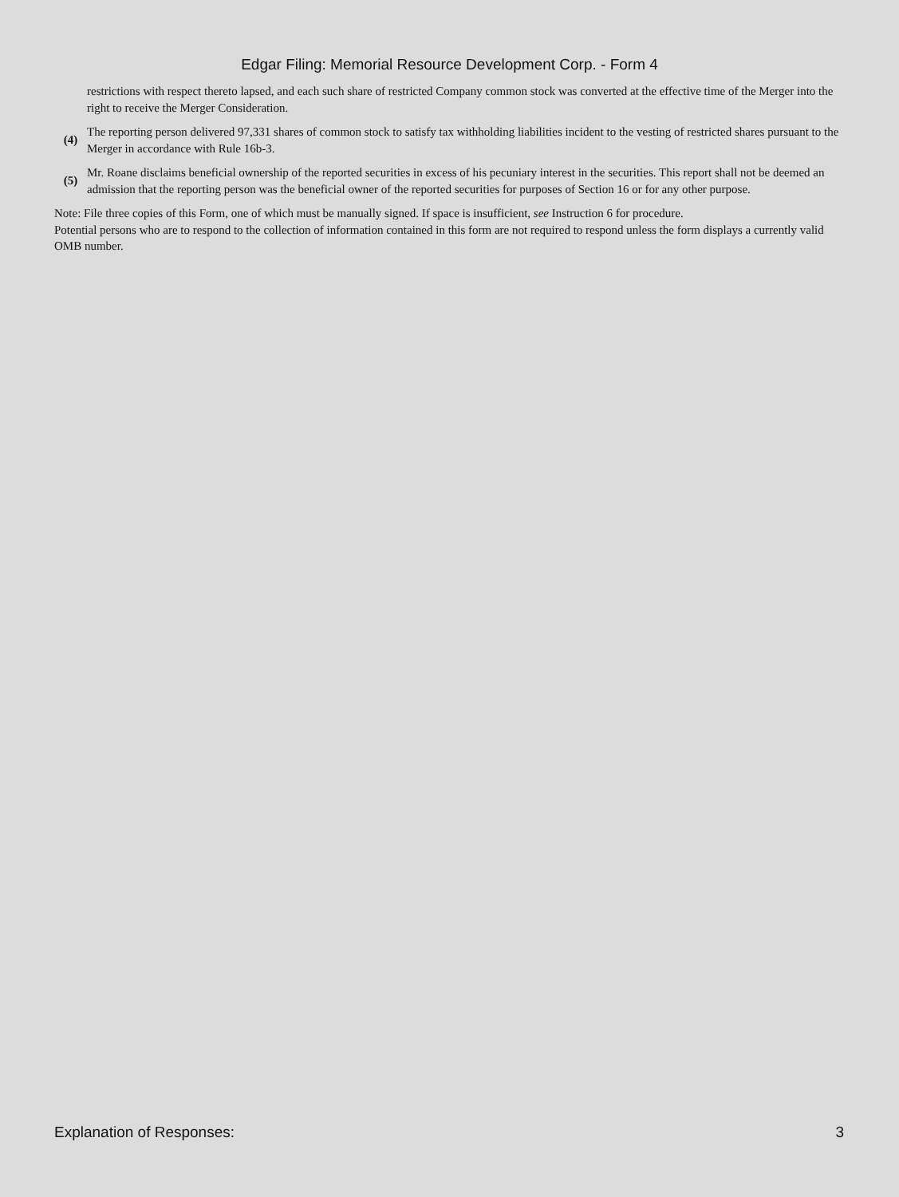Edgar Filing: Memorial Resource Development Corp. - Form 4
restrictions with respect thereto lapsed, and each such share of restricted Company common stock was converted at the effective time of the Merger into the right to receive the Merger Consideration.
(4)
The reporting person delivered 97,331 shares of common stock to satisfy tax withholding liabilities incident to the vesting of restricted shares pursuant to the Merger in accordance with Rule 16b-3.
(5)
Mr. Roane disclaims beneficial ownership of the reported securities in excess of his pecuniary interest in the securities. This report shall not be deemed an admission that the reporting person was the beneficial owner of the reported securities for purposes of Section 16 or for any other purpose.
Note: File three copies of this Form, one of which must be manually signed. If space is insufficient, see Instruction 6 for procedure.
Potential persons who are to respond to the collection of information contained in this form are not required to respond unless the form displays a currently valid OMB number.
Explanation of Responses: 3